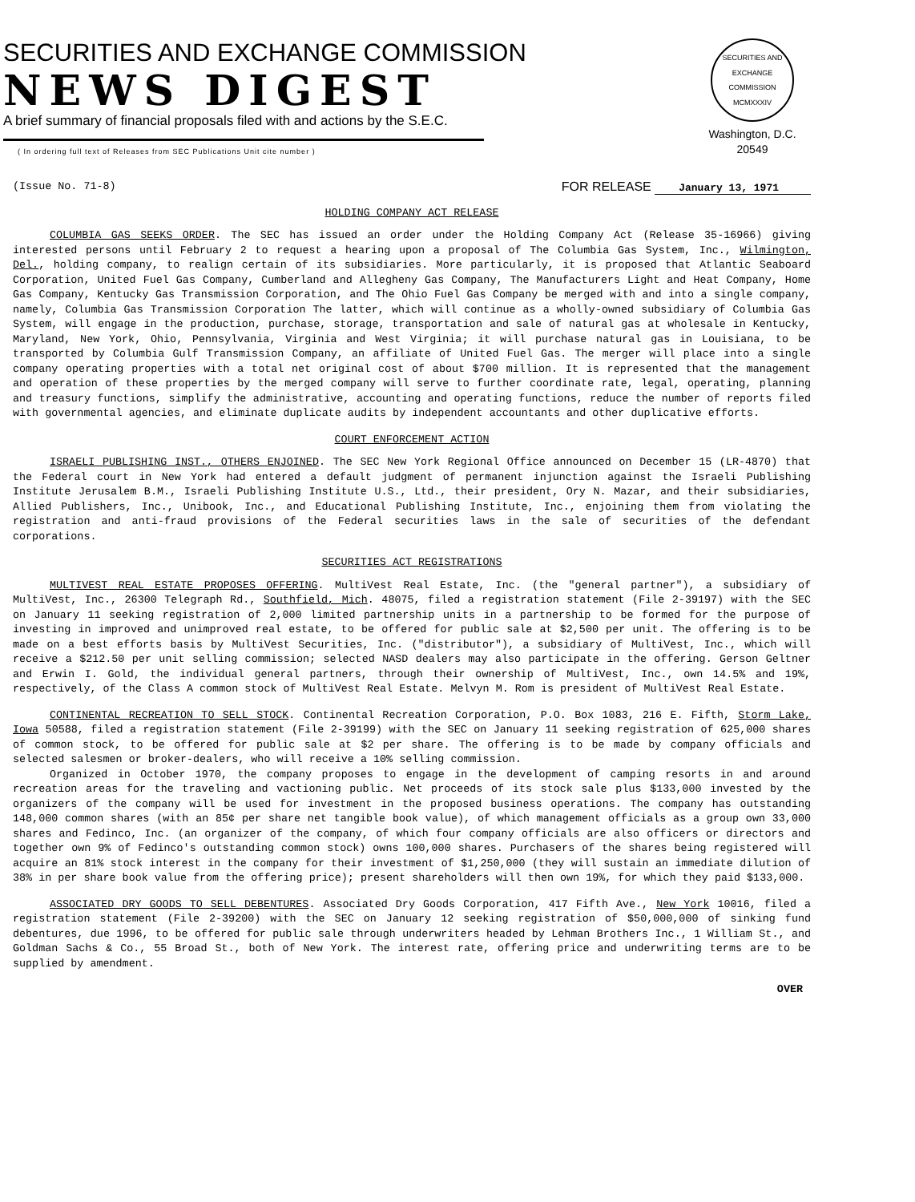SECURITIES AND EXCHANGE COMMISSION
NEWS DIGEST
A brief summary of financial proposals filed with and actions by the S.E.C.
( In ordering full text of Releases from SEC Publications Unit cite number )
SECURITIES AND EXCHANGE COMMISSION MCMXXXIV
Washington, D.C. 20549
(Issue No. 71-8) FOR RELEASE January 13, 1971
HOLDING COMPANY ACT RELEASE
COLUMBIA GAS SEEKS ORDER. The SEC has issued an order under the Holding Company Act (Release 35-16966) giving interested persons until February 2 to request a hearing upon a proposal of The Columbia Gas System, Inc., Wilmington, Del., holding company, to realign certain of its subsidiaries. More particularly, it is proposed that Atlantic Seaboard Corporation, United Fuel Gas Company, Cumberland and Allegheny Gas Company, The Manufacturers Light and Heat Company, Home Gas Company, Kentucky Gas Transmission Corporation, and The Ohio Fuel Gas Company be merged with and into a single company, namely, Columbia Gas Transmission Corporation The latter, which will continue as a wholly-owned subsidiary of Columbia Gas System, will engage in the production, purchase, storage, transportation and sale of natural gas at wholesale in Kentucky, Maryland, New York, Ohio, Pennsylvania, Virginia and West Virginia; it will purchase natural gas in Louisiana, to be transported by Columbia Gulf Transmission Company, an affiliate of United Fuel Gas. The merger will place into a single company operating properties with a total net original cost of about $700 million. It is represented that the management and operation of these properties by the merged company will serve to further coordinate rate, legal, operating, planning and treasury functions, simplify the administrative, accounting and operating functions, reduce the number of reports filed with governmental agencies, and eliminate duplicate audits by independent accountants and other duplicative efforts.
COURT ENFORCEMENT ACTION
ISRAELI PUBLISHING INST., OTHERS ENJOINED. The SEC New York Regional Office announced on December 15 (LR-4870) that the Federal court in New York had entered a default judgment of permanent injunction against the Israeli Publishing Institute Jerusalem B.M., Israeli Publishing Institute U.S., Ltd., their president, Ory N. Mazar, and their subsidiaries, Allied Publishers, Inc., Unibook, Inc., and Educational Publishing Institute, Inc., enjoining them from violating the registration and anti-fraud provisions of the Federal securities laws in the sale of securities of the defendant corporations.
SECURITIES ACT REGISTRATIONS
MULTIVEST REAL ESTATE PROPOSES OFFERING. MultiVest Real Estate, Inc. (the "general partner"), a subsidiary of MultiVest, Inc., 26300 Telegraph Rd., Southfield, Mich. 48075, filed a registration statement (File 2-39197) with the SEC on January 11 seeking registration of 2,000 limited partnership units in a partnership to be formed for the purpose of investing in improved and unimproved real estate, to be offered for public sale at $2,500 per unit. The offering is to be made on a best efforts basis by MultiVest Securities, Inc. ("distributor"), a subsidiary of MultiVest, Inc., which will receive a $212.50 per unit selling commission; selected NASD dealers may also participate in the offering. Gerson Geltner and Erwin I. Gold, the individual general partners, through their ownership of MultiVest, Inc., own 14.5% and 19%, respectively, of the Class A common stock of MultiVest Real Estate. Melvyn M. Rom is president of MultiVest Real Estate.
CONTINENTAL RECREATION TO SELL STOCK. Continental Recreation Corporation, P.O. Box 1083, 216 E. Fifth, Storm Lake, Iowa 50588, filed a registration statement (File 2-39199) with the SEC on January 11 seeking registration of 625,000 shares of common stock, to be offered for public sale at $2 per share. The offering is to be made by company officials and selected salesmen or broker-dealers, who will receive a 10% selling commission.
Organized in October 1970, the company proposes to engage in the development of camping resorts in and around recreation areas for the traveling and vactioning public. Net proceeds of its stock sale plus $133,000 invested by the organizers of the company will be used for investment in the proposed business operations. The company has outstanding 148,000 common shares (with an 85¢ per share net tangible book value), of which management officials as a group own 33,000 shares and Fedinco, Inc. (an organizer of the company, of which four company officials are also officers or directors and together own 9% of Fedinco's outstanding common stock) owns 100,000 shares. Purchasers of the shares being registered will acquire an 81% stock interest in the company for their investment of $1,250,000 (they will sustain an immediate dilution of 38% in per share book value from the offering price); present shareholders will then own 19%, for which they paid $133,000.
ASSOCIATED DRY GOODS TO SELL DEBENTURES. Associated Dry Goods Corporation, 417 Fifth Ave., New York 10016, filed a registration statement (File 2-39200) with the SEC on January 12 seeking registration of $50,000,000 of sinking fund debentures, due 1996, to be offered for public sale through underwriters headed by Lehman Brothers Inc., 1 William St., and Goldman Sachs & Co., 55 Broad St., both of New York. The interest rate, offering price and underwriting terms are to be supplied by amendment.
OVER